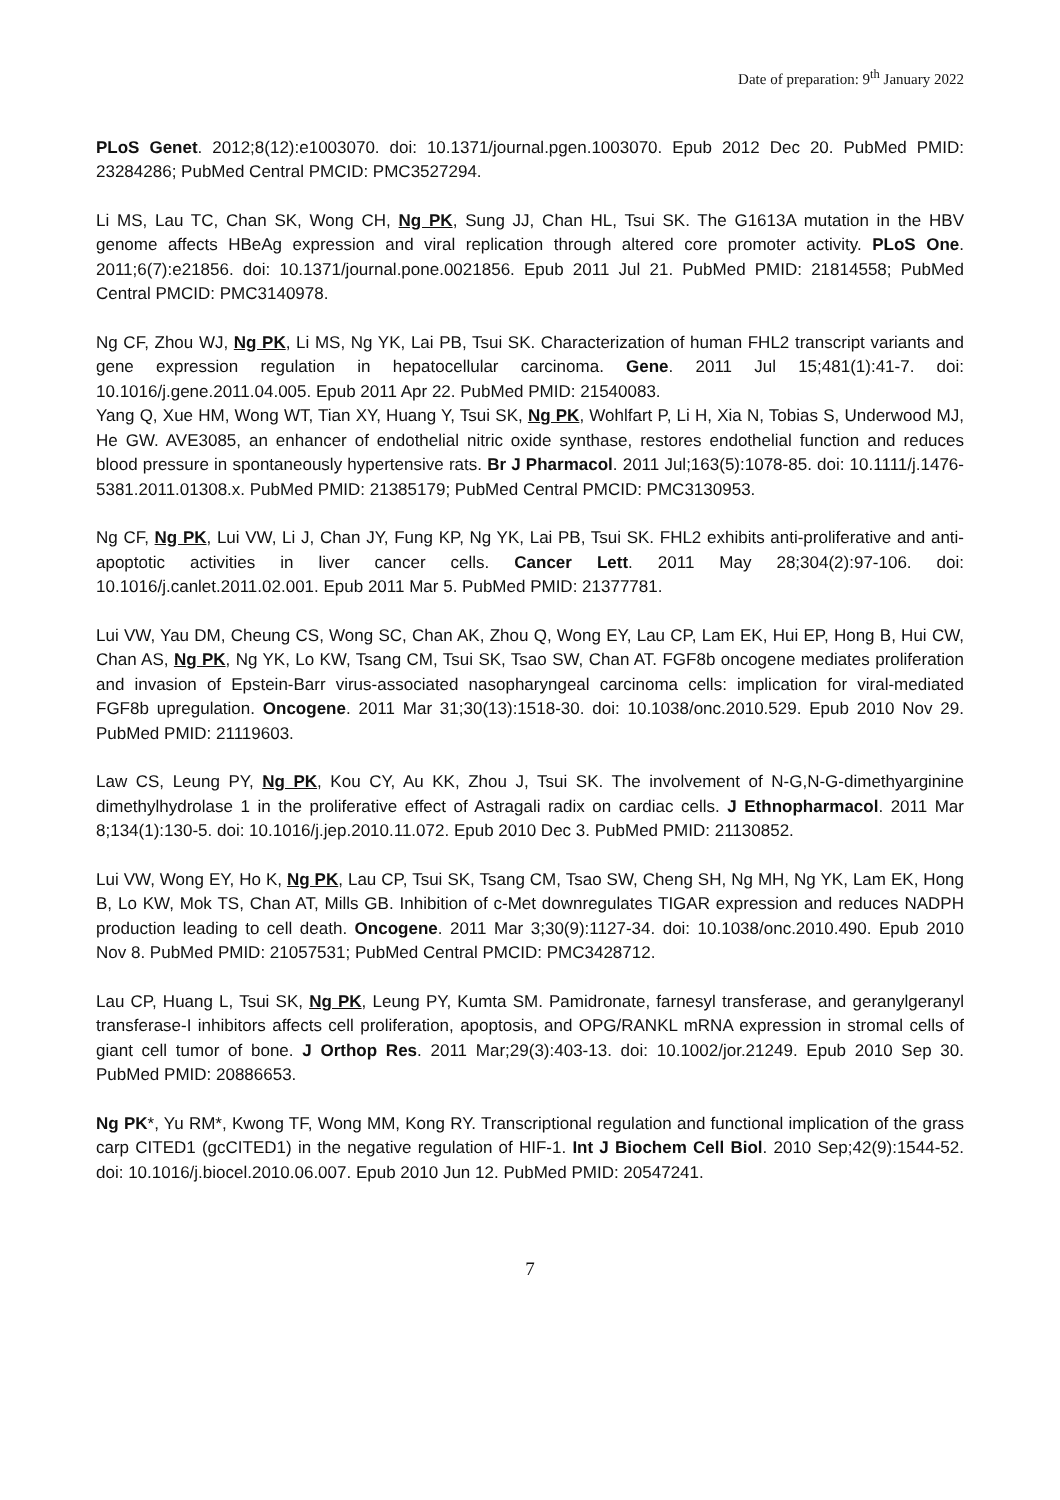Date of preparation: 9<sup>th</sup> January 2022
PLoS Genet. 2012;8(12):e1003070. doi: 10.1371/journal.pgen.1003070. Epub 2012 Dec 20. PubMed PMID: 23284286; PubMed Central PMCID: PMC3527294.
Li MS, Lau TC, Chan SK, Wong CH, Ng PK, Sung JJ, Chan HL, Tsui SK. The G1613A mutation in the HBV genome affects HBeAg expression and viral replication through altered core promoter activity. PLoS One. 2011;6(7):e21856. doi: 10.1371/journal.pone.0021856. Epub 2011 Jul 21. PubMed PMID: 21814558; PubMed Central PMCID: PMC3140978.
Ng CF, Zhou WJ, Ng PK, Li MS, Ng YK, Lai PB, Tsui SK. Characterization of human FHL2 transcript variants and gene expression regulation in hepatocellular carcinoma. Gene. 2011 Jul 15;481(1):41-7. doi: 10.1016/j.gene.2011.04.005. Epub 2011 Apr 22. PubMed PMID: 21540083.
Yang Q, Xue HM, Wong WT, Tian XY, Huang Y, Tsui SK, Ng PK, Wohlfart P, Li H, Xia N, Tobias S, Underwood MJ, He GW. AVE3085, an enhancer of endothelial nitric oxide synthase, restores endothelial function and reduces blood pressure in spontaneously hypertensive rats. Br J Pharmacol. 2011 Jul;163(5):1078-85. doi: 10.1111/j.1476-5381.2011.01308.x. PubMed PMID: 21385179; PubMed Central PMCID: PMC3130953.
Ng CF, Ng PK, Lui VW, Li J, Chan JY, Fung KP, Ng YK, Lai PB, Tsui SK. FHL2 exhibits anti-proliferative and anti-apoptotic activities in liver cancer cells. Cancer Lett. 2011 May 28;304(2):97-106. doi: 10.1016/j.canlet.2011.02.001. Epub 2011 Mar 5. PubMed PMID: 21377781.
Lui VW, Yau DM, Cheung CS, Wong SC, Chan AK, Zhou Q, Wong EY, Lau CP, Lam EK, Hui EP, Hong B, Hui CW, Chan AS, Ng PK, Ng YK, Lo KW, Tsang CM, Tsui SK, Tsao SW, Chan AT. FGF8b oncogene mediates proliferation and invasion of Epstein-Barr virus-associated nasopharyngeal carcinoma cells: implication for viral-mediated FGF8b upregulation. Oncogene. 2011 Mar 31;30(13):1518-30. doi: 10.1038/onc.2010.529. Epub 2010 Nov 29. PubMed PMID: 21119603.
Law CS, Leung PY, Ng PK, Kou CY, Au KK, Zhou J, Tsui SK. The involvement of N-G,N-G-dimethyarginine dimethylhydrolase 1 in the proliferative effect of Astragali radix on cardiac cells. J Ethnopharmacol. 2011 Mar 8;134(1):130-5. doi: 10.1016/j.jep.2010.11.072. Epub 2010 Dec 3. PubMed PMID: 21130852.
Lui VW, Wong EY, Ho K, Ng PK, Lau CP, Tsui SK, Tsang CM, Tsao SW, Cheng SH, Ng MH, Ng YK, Lam EK, Hong B, Lo KW, Mok TS, Chan AT, Mills GB. Inhibition of c-Met downregulates TIGAR expression and reduces NADPH production leading to cell death. Oncogene. 2011 Mar 3;30(9):1127-34. doi: 10.1038/onc.2010.490. Epub 2010 Nov 8. PubMed PMID: 21057531; PubMed Central PMCID: PMC3428712.
Lau CP, Huang L, Tsui SK, Ng PK, Leung PY, Kumta SM. Pamidronate, farnesyl transferase, and geranylgeranyl transferase-I inhibitors affects cell proliferation, apoptosis, and OPG/RANKL mRNA expression in stromal cells of giant cell tumor of bone. J Orthop Res. 2011 Mar;29(3):403-13. doi: 10.1002/jor.21249. Epub 2010 Sep 30. PubMed PMID: 20886653.
Ng PK*, Yu RM*, Kwong TF, Wong MM, Kong RY. Transcriptional regulation and functional implication of the grass carp CITED1 (gcCITED1) in the negative regulation of HIF-1. Int J Biochem Cell Biol. 2010 Sep;42(9):1544-52. doi: 10.1016/j.biocel.2010.06.007. Epub 2010 Jun 12. PubMed PMID: 20547241.
7